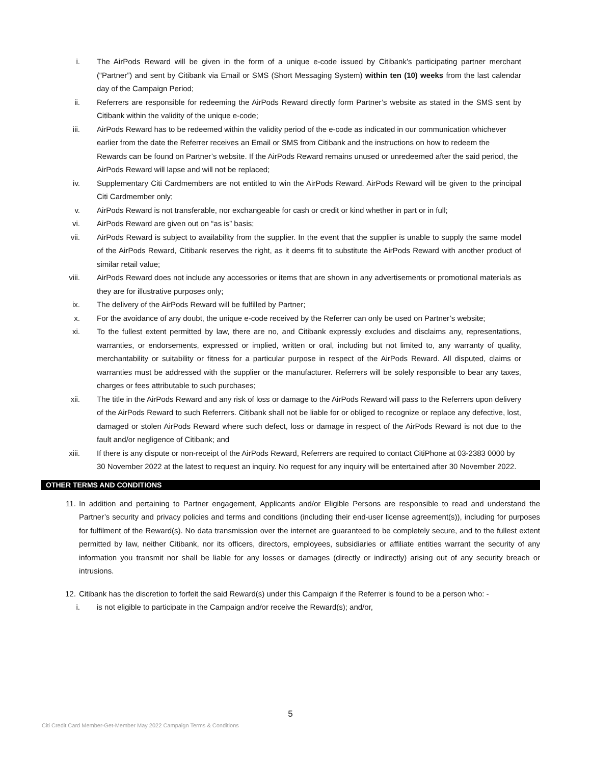i. The AirPods Reward will be given in the form of a unique e-code issued by Citibank’s participating partner merchant (“Partner”) and sent by Citibank via Email or SMS (Short Messaging System) within ten (10) weeks from the last calendar day of the Campaign Period;
ii. Referrers are responsible for redeeming the AirPods Reward directly form Partner’s website as stated in the SMS sent by Citibank within the validity of the unique e-code;
iii. AirPods Reward has to be redeemed within the validity period of the e-code as indicated in our communication whichever earlier from the date the Referrer receives an Email or SMS from Citibank and the instructions on how to redeem the Rewards can be found on Partner’s website. If the AirPods Reward remains unused or unredeemed after the said period, the AirPods Reward will lapse and will not be replaced;
iv. Supplementary Citi Cardmembers are not entitled to win the AirPods Reward. AirPods Reward will be given to the principal Citi Cardmember only;
v. AirPods Reward is not transferable, nor exchangeable for cash or credit or kind whether in part or in full;
vi. AirPods Reward are given out on “as is” basis;
vii. AirPods Reward is subject to availability from the supplier. In the event that the supplier is unable to supply the same model of the AirPods Reward, Citibank reserves the right, as it deems fit to substitute the AirPods Reward with another product of similar retail value;
viii. AirPods Reward does not include any accessories or items that are shown in any advertisements or promotional materials as they are for illustrative purposes only;
ix. The delivery of the AirPods Reward will be fulfilled by Partner;
x. For the avoidance of any doubt, the unique e-code received by the Referrer can only be used on Partner’s website;
xi. To the fullest extent permitted by law, there are no, and Citibank expressly excludes and disclaims any, representations, warranties, or endorsements, expressed or implied, written or oral, including but not limited to, any warranty of quality, merchantability or suitability or fitness for a particular purpose in respect of the AirPods Reward. All disputed, claims or warranties must be addressed with the supplier or the manufacturer. Referrers will be solely responsible to bear any taxes, charges or fees attributable to such purchases;
xii. The title in the AirPods Reward and any risk of loss or damage to the AirPods Reward will pass to the Referrers upon delivery of the AirPods Reward to such Referrers. Citibank shall not be liable for or obliged to recognize or replace any defective, lost, damaged or stolen AirPods Reward where such defect, loss or damage in respect of the AirPods Reward is not due to the fault and/or negligence of Citibank; and
xiii. If there is any dispute or non-receipt of the AirPods Reward, Referrers are required to contact CitiPhone at 03-2383 0000 by 30 November 2022 at the latest to request an inquiry. No request for any inquiry will be entertained after 30 November 2022.
OTHER TERMS AND CONDITIONS
11. In addition and pertaining to Partner engagement, Applicants and/or Eligible Persons are responsible to read and understand the Partner’s security and privacy policies and terms and conditions (including their end-user license agreement(s)), including for purposes for fulfilment of the Reward(s). No data transmission over the internet are guaranteed to be completely secure, and to the fullest extent permitted by law, neither Citibank, nor its officers, directors, employees, subsidiaries or affiliate entities warrant the security of any information you transmit nor shall be liable for any losses or damages (directly or indirectly) arising out of any security breach or intrusions.
12. Citibank has the discretion to forfeit the said Reward(s) under this Campaign if the Referrer is found to be a person who: -
i. is not eligible to participate in the Campaign and/or receive the Reward(s); and/or,
5
Citi Credit Card Member-Get-Member May 2022 Campaign Terms & Conditions